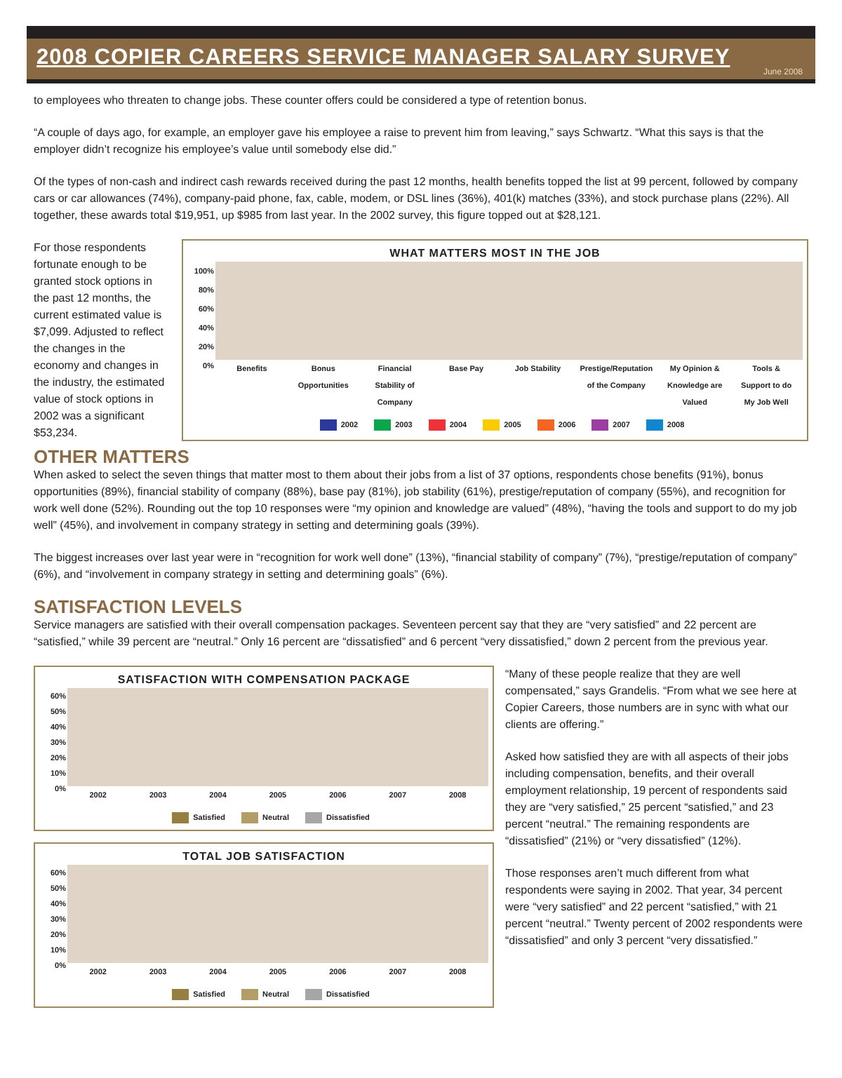2008 COPIER CAREERS SERVICE MANAGER SALARY SURVEY
June 2008
to employees who threaten to change jobs. These counter offers could be considered a type of retention bonus.
“A couple of days ago, for example, an employer gave his employee a raise to prevent him from leaving,” says Schwartz. “What this says is that the employer didn’t recognize his employee’s value until somebody else did.”
Of the types of non-cash and indirect cash rewards received during the past 12 months, health benefits topped the list at 99 percent, followed by company cars or car allowances (74%), company-paid phone, fax, cable, modem, or DSL lines (36%), 401(k) matches (33%), and stock purchase plans (22%). All together, these awards total $19,951, up $985 from last year. In the 2002 survey, this figure topped out at $28,121.
For those respondents fortunate enough to be granted stock options in the past 12 months, the current estimated value is $7,099. Adjusted to reflect the changes in the economy and changes in the industry, the estimated value of stock options in 2002 was a significant $53,234.
WHAT MATTERS MOST IN THE JOB
100%
80%
60%
40%
20%
0%
Benefits Bonus Opportunities Financial Stability of Company Base Pay Job Stability Prestige/Reputation of the Company
My Opinion & Knowledge are Valued
Tools & Support to do My Job Well
2002 2003 2004 2005 2006 2007 2008
OTHER MATTERS
When asked to select the seven things that matter most to them about their jobs from a list of 37 options, respondents chose benefits (91%), bonus opportunities (89%), financial stability of company (88%), base pay (81%), job stability (61%), prestige/reputation of company (55%), and recognition for work well done (52%). Rounding out the top 10 responses were “my opinion and knowledge are valued” (48%), “having the tools and support to do my job well” (45%), and involvement in company strategy in setting and determining goals (39%).
The biggest increases over last year were in “recognition for work well done” (13%), “financial stability of company” (7%), “prestige/reputation of company” (6%), and “involvement in company strategy in setting and determining goals” (6%).
SATISFACTION LEVELS
Service managers are satisfied with their overall compensation packages. Seventeen percent say that they are “very satisfied” and 22 percent are “satisfied,” while 39 percent are “neutral.” Only 16 percent are “dissatisfied” and 6 percent “very dissatisfied,” down 2 percent from the previous year.
SATISFACTION WITH COMPENSATION PACKAGE
60%
50%
40%
30%
20%
10%
0%
2002 2003 2004 2005 2006 2007 2008
Satisfied Neutral Dissatisfied
TOTAL JOB SATISFACTION
60%
50%
40%
30%
20%
10%
0%
2002 2003 2004 2005 2006 2007 2008
Satisfied Neutral Dissatisfied
“Many of these people realize that they are well compensated,” says Grandelis. “From what we see here at Copier Careers, those numbers are in sync with what our clients are offering.”
Asked how satisfied they are with all aspects of their jobs including compensation, benefits, and their overall employment relationship, 19 percent of respondents said they are “very satisfied,” 25 percent “satisfied,” and 23 percent “neutral.” The remaining respondents are “dissatisfied” (21%) or “very dissatisfied” (12%).
Those responses aren’t much different from what respondents were saying in 2002. That year, 34 percent were “very satisfied” and 22 percent “satisfied,” with 21 percent “neutral.” Twenty percent of 2002 respondents were “dissatisfied” and only 3 percent “very dissatisfied.”